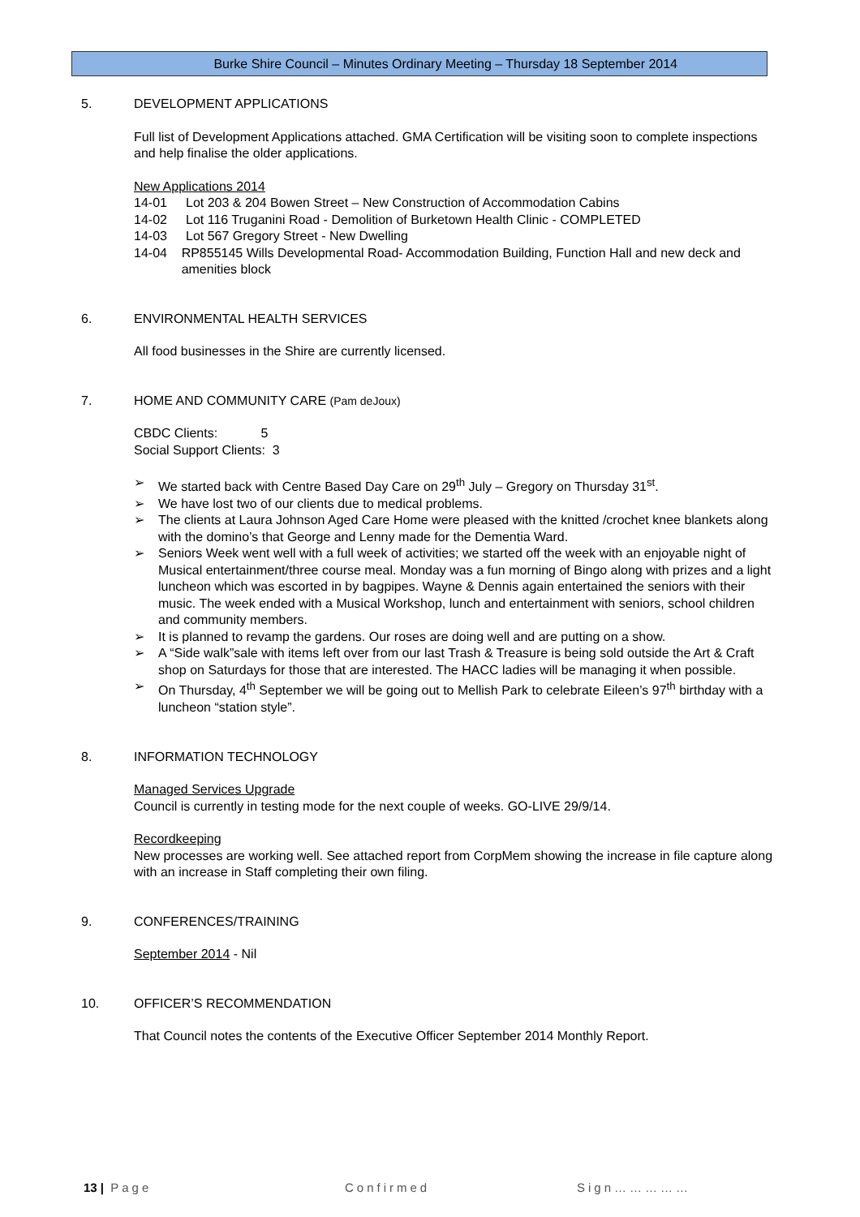Burke Shire Council – Minutes Ordinary Meeting – Thursday 18 September 2014
5. DEVELOPMENT APPLICATIONS
Full list of Development Applications attached. GMA Certification will be visiting soon to complete inspections and help finalise the older applications.
New Applications 2014
14-01 Lot 203 & 204 Bowen Street – New Construction of Accommodation Cabins
14-02 Lot 116 Truganini Road - Demolition of Burketown Health Clinic - COMPLETED
14-03 Lot 567 Gregory Street - New Dwelling
14-04 RP855145 Wills Developmental Road- Accommodation Building, Function Hall and new deck and amenities block
6. ENVIRONMENTAL HEALTH SERVICES
All food businesses in the Shire are currently licensed.
7. HOME AND COMMUNITY CARE (Pam deJoux)
CBDC Clients: 5
Social Support Clients: 3
➢ We started back with Centre Based Day Care on 29<sup>th</sup> July – Gregory on Thursday 31<sup>st</sup>.
➢ We have lost two of our clients due to medical problems.
➢ The clients at Laura Johnson Aged Care Home were pleased with the knitted /crochet knee blankets along with the domino’s that George and Lenny made for the Dementia Ward.
➢ Seniors Week went well with a full week of activities; we started off the week with an enjoyable night of Musical entertainment/three course meal. Monday was a fun morning of Bingo along with prizes and a light luncheon which was escorted in by bagpipes. Wayne & Dennis again entertained the seniors with their music. The week ended with a Musical Workshop, lunch and entertainment with seniors, school children and community members.
➢ It is planned to revamp the gardens. Our roses are doing well and are putting on a show.
➢ A “Side walk”sale with items left over from our last Trash & Treasure is being sold outside the Art & Craft shop on Saturdays for those that are interested. The HACC ladies will be managing it when possible.
➢ On Thursday, 4<sup>th</sup> September we will be going out to Mellish Park to celebrate Eileen’s 97<sup>th</sup> birthday with a luncheon “station style”.
8. INFORMATION TECHNOLOGY
Managed Services Upgrade
Council is currently in testing mode for the next couple of weeks. GO-LIVE 29/9/14.
Recordkeeping
New processes are working well. See attached report from CorpMem showing the increase in file capture along with an increase in Staff completing their own filing.
9. CONFERENCES/TRAINING
September 2014 - Nil
10. OFFICER’S RECOMMENDATION
That Council notes the contents of the Executive Officer September 2014 Monthly Report.
13 | Page Confirmed Sign……………